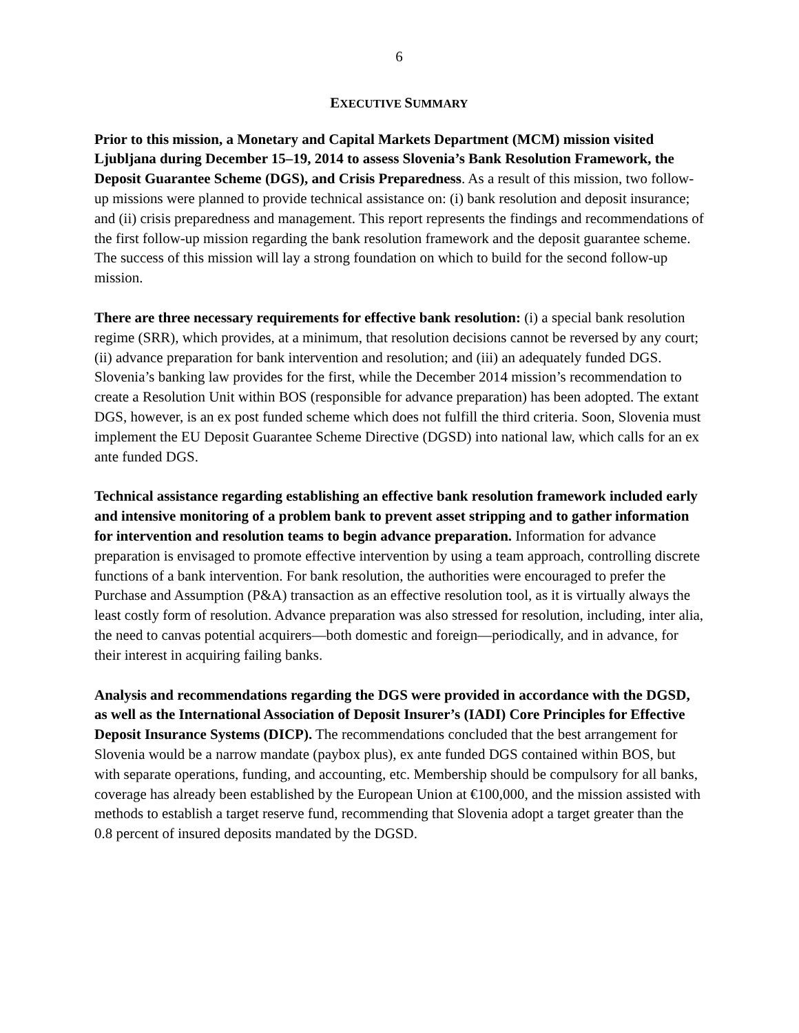6
EXECUTIVE SUMMARY
Prior to this mission, a Monetary and Capital Markets Department (MCM) mission visited Ljubljana during December 15–19, 2014 to assess Slovenia’s Bank Resolution Framework, the Deposit Guarantee Scheme (DGS), and Crisis Preparedness. As a result of this mission, two follow-up missions were planned to provide technical assistance on: (i) bank resolution and deposit insurance; and (ii) crisis preparedness and management. This report represents the findings and recommendations of the first follow-up mission regarding the bank resolution framework and the deposit guarantee scheme. The success of this mission will lay a strong foundation on which to build for the second follow-up mission.
There are three necessary requirements for effective bank resolution: (i) a special bank resolution regime (SRR), which provides, at a minimum, that resolution decisions cannot be reversed by any court; (ii) advance preparation for bank intervention and resolution; and (iii) an adequately funded DGS. Slovenia’s banking law provides for the first, while the December 2014 mission’s recommendation to create a Resolution Unit within BOS (responsible for advance preparation) has been adopted. The extant DGS, however, is an ex post funded scheme which does not fulfill the third criteria. Soon, Slovenia must implement the EU Deposit Guarantee Scheme Directive (DGSD) into national law, which calls for an ex ante funded DGS.
Technical assistance regarding establishing an effective bank resolution framework included early and intensive monitoring of a problem bank to prevent asset stripping and to gather information for intervention and resolution teams to begin advance preparation. Information for advance preparation is envisaged to promote effective intervention by using a team approach, controlling discrete functions of a bank intervention. For bank resolution, the authorities were encouraged to prefer the Purchase and Assumption (P&A) transaction as an effective resolution tool, as it is virtually always the least costly form of resolution. Advance preparation was also stressed for resolution, including, inter alia, the need to canvas potential acquirers—both domestic and foreign—periodically, and in advance, for their interest in acquiring failing banks.
Analysis and recommendations regarding the DGS were provided in accordance with the DGSD, as well as the International Association of Deposit Insurer’s (IADI) Core Principles for Effective Deposit Insurance Systems (DICP). The recommendations concluded that the best arrangement for Slovenia would be a narrow mandate (paybox plus), ex ante funded DGS contained within BOS, but with separate operations, funding, and accounting, etc. Membership should be compulsory for all banks, coverage has already been established by the European Union at €100,000, and the mission assisted with methods to establish a target reserve fund, recommending that Slovenia adopt a target greater than the 0.8 percent of insured deposits mandated by the DGSD.